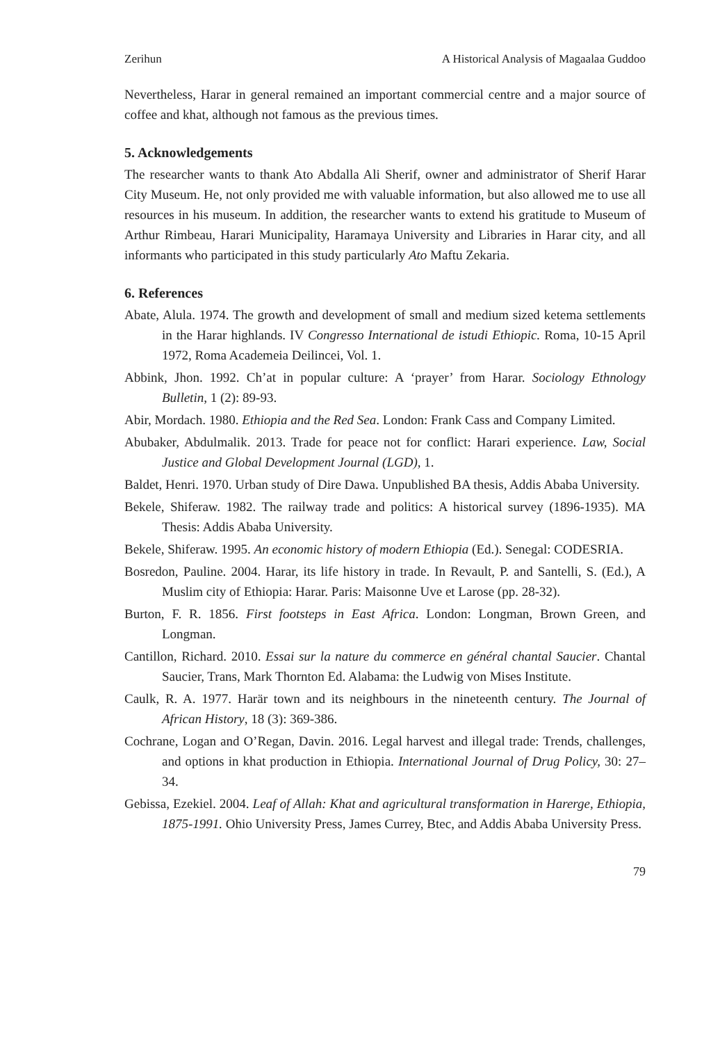Zerihun A Historical Analysis of Magaalaa Guddoo
Nevertheless, Harar in general remained an important commercial centre and a major source of coffee and khat, although not famous as the previous times.
5. Acknowledgements
The researcher wants to thank Ato Abdalla Ali Sherif, owner and administrator of Sherif Harar City Museum. He, not only provided me with valuable information, but also allowed me to use all resources in his museum. In addition, the researcher wants to extend his gratitude to Museum of Arthur Rimbeau, Harari Municipality, Haramaya University and Libraries in Harar city, and all informants who participated in this study particularly Ato Maftu Zekaria.
6. References
Abate, Alula. 1974. The growth and development of small and medium sized ketema settlements in the Harar highlands. IV Congresso International de istudi Ethiopic. Roma, 10-15 April 1972, Roma Academeia Deilincei, Vol. 1.
Abbink, Jhon. 1992. Ch’at in popular culture: A ‘prayer’ from Harar. Sociology Ethnology Bulletin, 1 (2): 89-93.
Abir, Mordach. 1980. Ethiopia and the Red Sea. London: Frank Cass and Company Limited.
Abubaker, Abdulmalik. 2013. Trade for peace not for conflict: Harari experience. Law, Social Justice and Global Development Journal (LGD), 1.
Baldet, Henri. 1970. Urban study of Dire Dawa. Unpublished BA thesis, Addis Ababa University.
Bekele, Shiferaw. 1982. The railway trade and politics: A historical survey (1896-1935). MA Thesis: Addis Ababa University.
Bekele, Shiferaw. 1995. An economic history of modern Ethiopia (Ed.). Senegal: CODESRIA.
Bosredon, Pauline. 2004. Harar, its life history in trade. In Revault, P. and Santelli, S. (Ed.), A Muslim city of Ethiopia: Harar. Paris: Maisonne Uve et Larose (pp. 28-32).
Burton, F. R. 1856. First footsteps in East Africa. London: Longman, Brown Green, and Longman.
Cantillon, Richard. 2010. Essai sur la nature du commerce en général chantal Saucier. Chantal Saucier, Trans, Mark Thornton Ed. Alabama: the Ludwig von Mises Institute.
Caulk, R. A. 1977. Harär town and its neighbours in the nineteenth century. The Journal of African History, 18 (3): 369-386.
Cochrane, Logan and O’Regan, Davin. 2016. Legal harvest and illegal trade: Trends, challenges, and options in khat production in Ethiopia. International Journal of Drug Policy, 30: 27–34.
Gebissa, Ezekiel. 2004. Leaf of Allah: Khat and agricultural transformation in Harerge, Ethiopia, 1875-1991. Ohio University Press, James Currey, Btec, and Addis Ababa University Press.
79